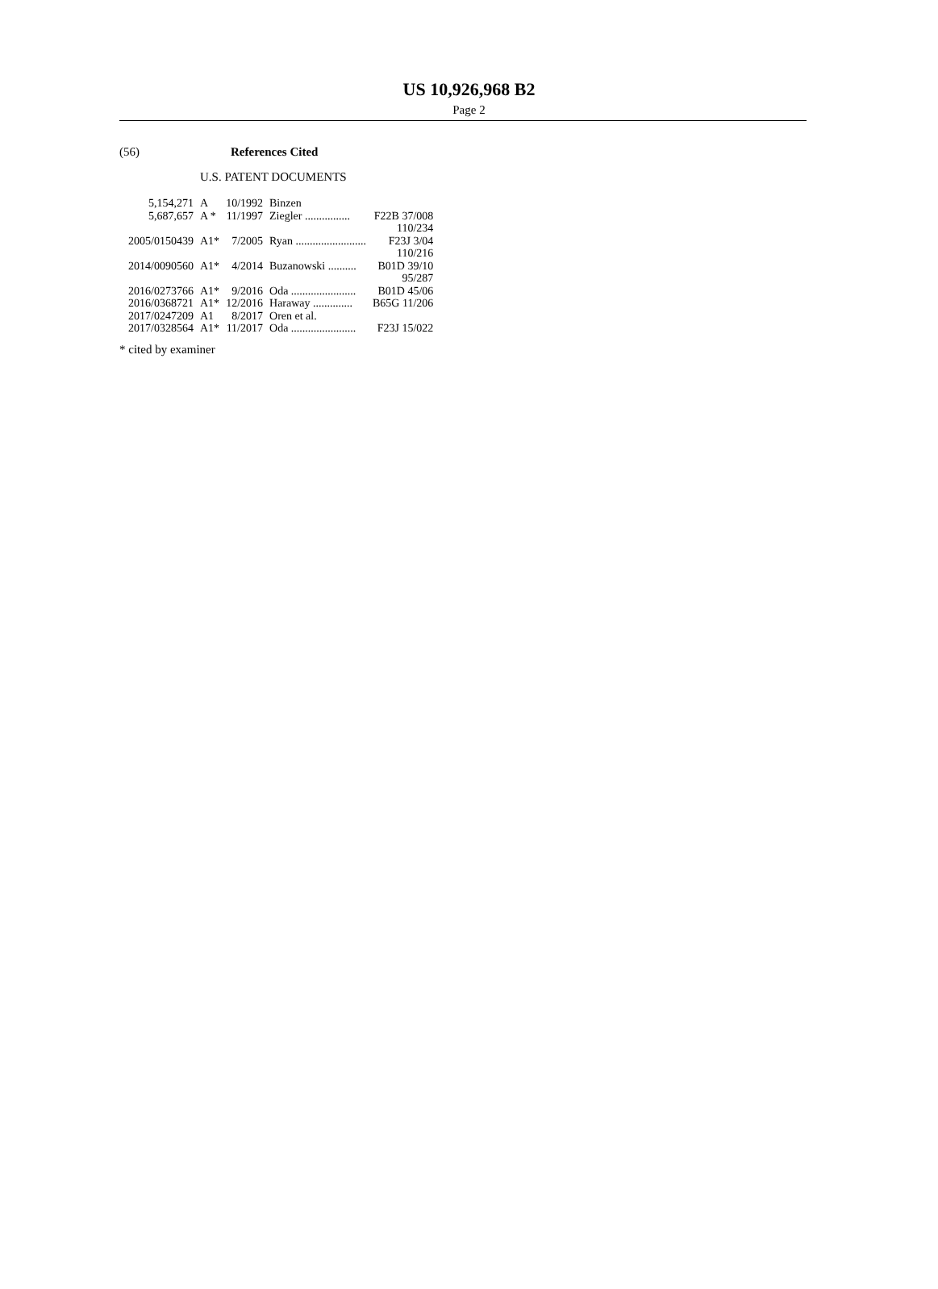US 10,926,968 B2
Page 2
(56) References Cited
U.S. PATENT DOCUMENTS
| 5,154,271 | A | 10/1992 | Binzen | |
| 5,687,657 | A * | 11/1997 | Ziegler ................ | F22B 37/008 110/234 |
| 2005/0150439 | A1* | 7/2005 | Ryan ......................... | F23J 3/04 110/216 |
| 2014/0090560 | A1* | 4/2014 | Buzanowski .......... | B01D 39/10 95/287 |
| 2016/0273766 | A1* | 9/2016 | Oda ....................... | B01D 45/06 |
| 2016/0368721 | A1* | 12/2016 | Haraway .............. | B65G 11/206 |
| 2017/0247209 | A1 | 8/2017 | Oren et al. | |
| 2017/0328564 | A1* | 11/2017 | Oda ....................... | F23J 15/022 |
* cited by examiner